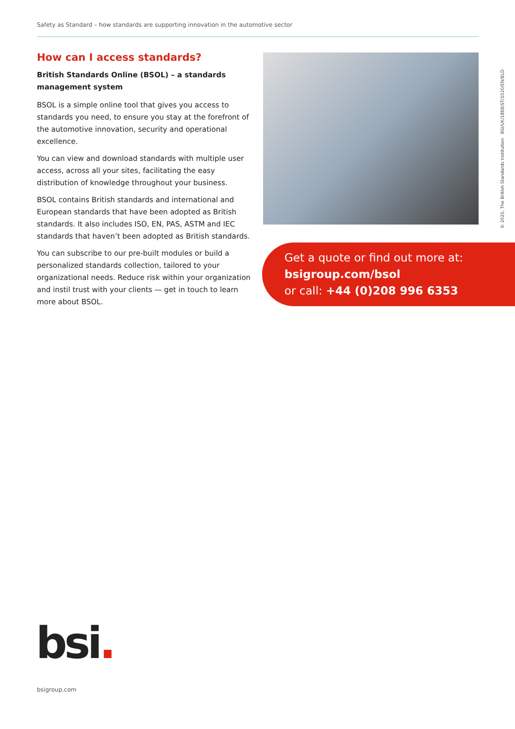Safety as Standard – how standards are supporting innovation in the automotive sector
How can I access standards?
British Standards Online (BSOL) – a standards management system
BSOL is a simple online tool that gives you access to standards you need, to ensure you stay at the forefront of the automotive innovation, security and operational excellence.
You can view and download standards with multiple user access, across all your sites, facilitating the easy distribution of knowledge throughout your business.
BSOL contains British standards and international and European standards that have been adopted as British standards. It also includes ISO, EN, PAS, ASTM and IEC standards that haven’t been adopted as British standards.
You can subscribe to our pre-built modules or build a personalized standards collection, tailored to your organizational needs. Reduce risk within your organization and instil trust with your clients — get in touch to learn more about BSOL.
© 2020, The British Standards Institution BSI/UK/1868/ST/1020/EN/BLD
Get a quote or find out more at:
bsigroup.com/bsol
or call: +44 (0)208 996 6353
bsi.
bsigroup.com